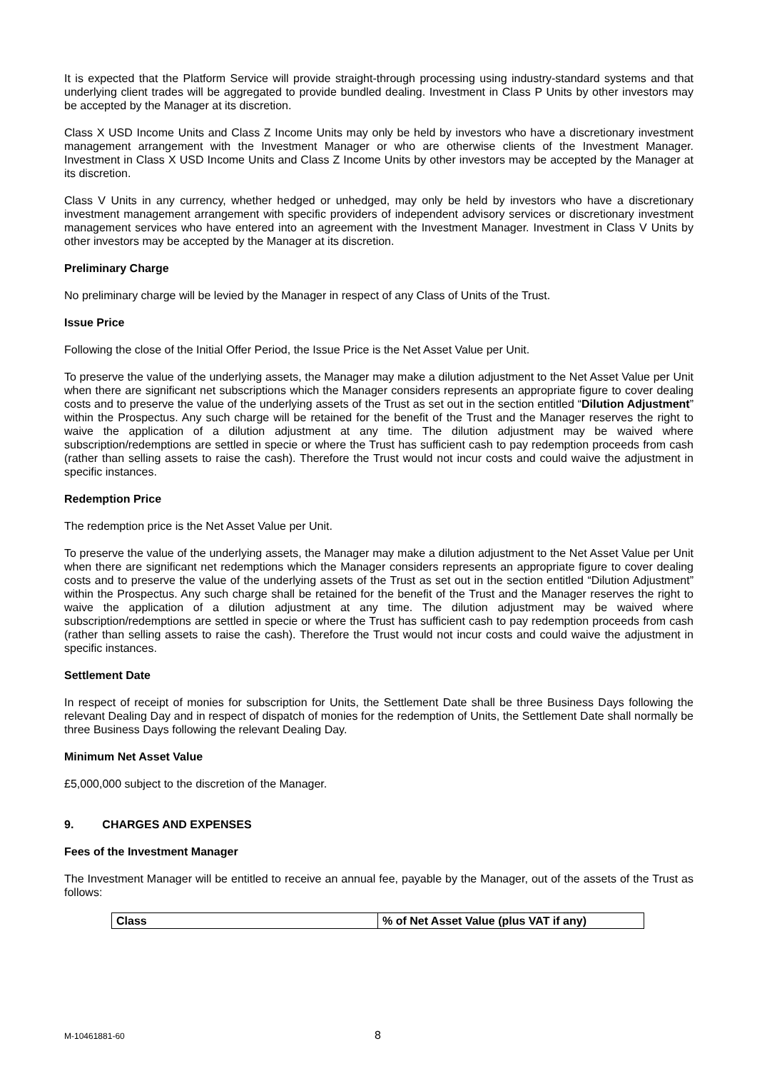It is expected that the Platform Service will provide straight-through processing using industry-standard systems and that underlying client trades will be aggregated to provide bundled dealing. Investment in Class P Units by other investors may be accepted by the Manager at its discretion.
Class X USD Income Units and Class Z Income Units may only be held by investors who have a discretionary investment management arrangement with the Investment Manager or who are otherwise clients of the Investment Manager. Investment in Class X USD Income Units and Class Z Income Units by other investors may be accepted by the Manager at its discretion.
Class V Units in any currency, whether hedged or unhedged, may only be held by investors who have a discretionary investment management arrangement with specific providers of independent advisory services or discretionary investment management services who have entered into an agreement with the Investment Manager. Investment in Class V Units by other investors may be accepted by the Manager at its discretion.
Preliminary Charge
No preliminary charge will be levied by the Manager in respect of any Class of Units of the Trust.
Issue Price
Following the close of the Initial Offer Period, the Issue Price is the Net Asset Value per Unit.
To preserve the value of the underlying assets, the Manager may make a dilution adjustment to the Net Asset Value per Unit when there are significant net subscriptions which the Manager considers represents an appropriate figure to cover dealing costs and to preserve the value of the underlying assets of the Trust as set out in the section entitled “Dilution Adjustment” within the Prospectus. Any such charge will be retained for the benefit of the Trust and the Manager reserves the right to waive the application of a dilution adjustment at any time. The dilution adjustment may be waived where subscription/redemptions are settled in specie or where the Trust has sufficient cash to pay redemption proceeds from cash (rather than selling assets to raise the cash). Therefore the Trust would not incur costs and could waive the adjustment in specific instances.
Redemption Price
The redemption price is the Net Asset Value per Unit.
To preserve the value of the underlying assets, the Manager may make a dilution adjustment to the Net Asset Value per Unit when there are significant net redemptions which the Manager considers represents an appropriate figure to cover dealing costs and to preserve the value of the underlying assets of the Trust as set out in the section entitled “Dilution Adjustment” within the Prospectus. Any such charge shall be retained for the benefit of the Trust and the Manager reserves the right to waive the application of a dilution adjustment at any time. The dilution adjustment may be waived where subscription/redemptions are settled in specie or where the Trust has sufficient cash to pay redemption proceeds from cash (rather than selling assets to raise the cash). Therefore the Trust would not incur costs and could waive the adjustment in specific instances.
Settlement Date
In respect of receipt of monies for subscription for Units, the Settlement Date shall be three Business Days following the relevant Dealing Day and in respect of dispatch of monies for the redemption of Units, the Settlement Date shall normally be three Business Days following the relevant Dealing Day.
Minimum Net Asset Value
£5,000,000 subject to the discretion of the Manager.
9. CHARGES AND EXPENSES
Fees of the Investment Manager
The Investment Manager will be entitled to receive an annual fee, payable by the Manager, out of the assets of the Trust as follows:
| Class | % of Net Asset Value (plus VAT if any) |
| --- | --- |
M-10461881-60 8